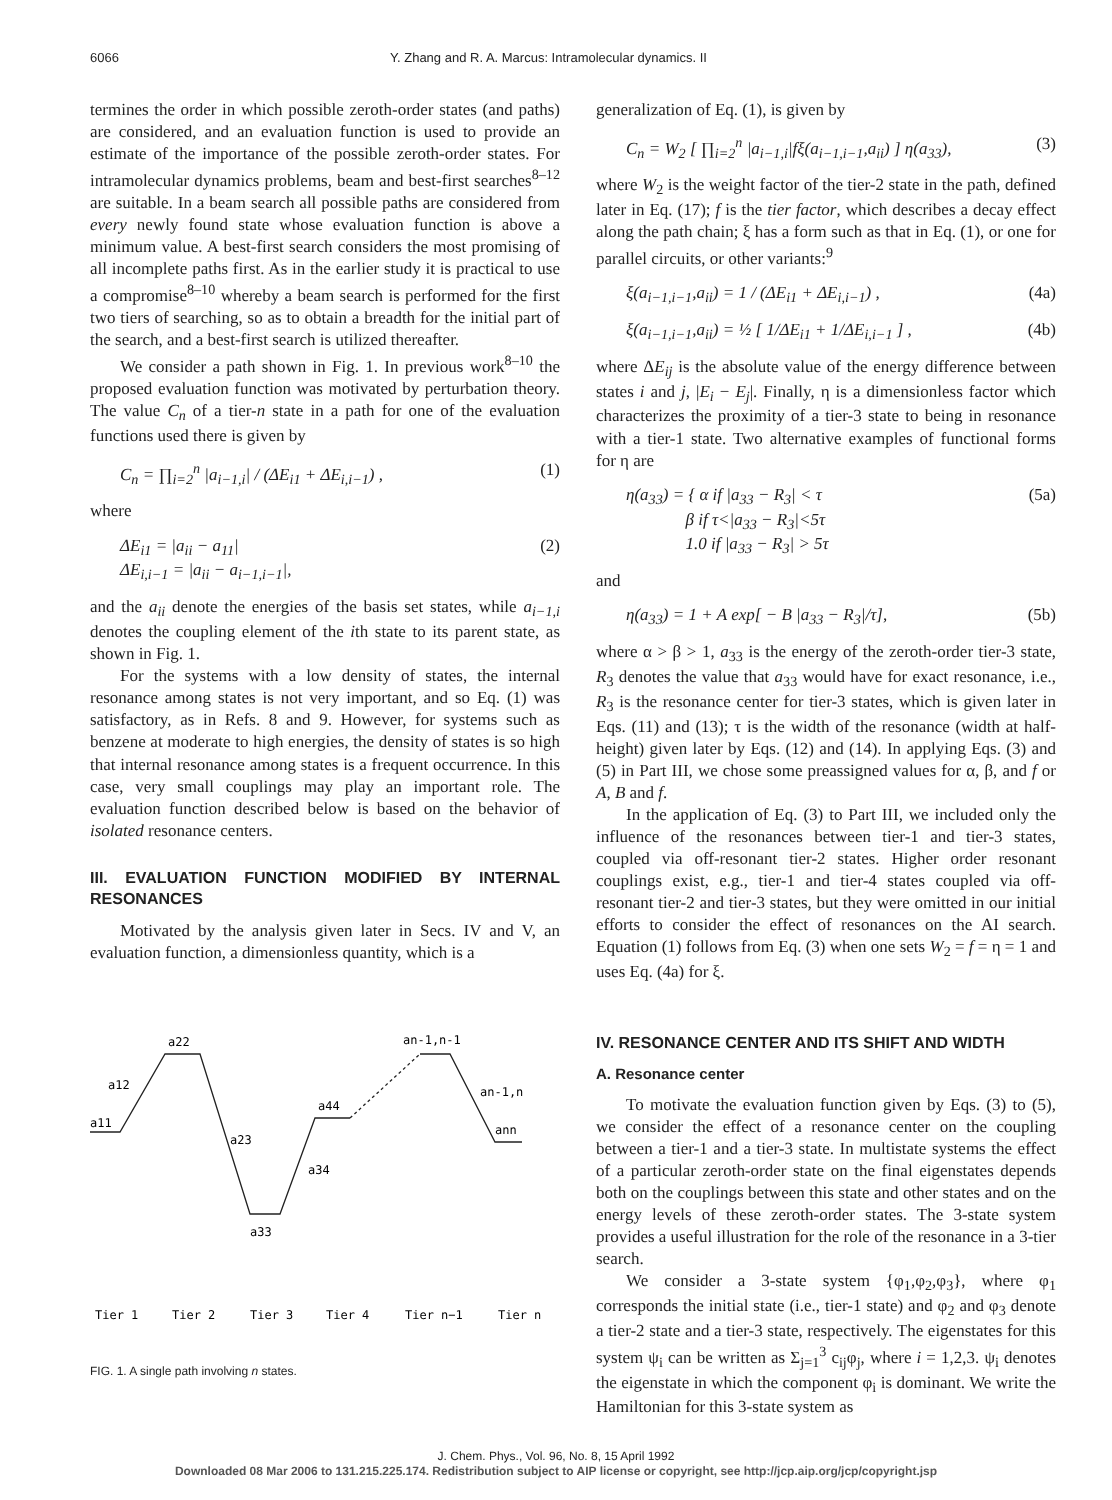6066 Y. Zhang and R. A. Marcus: Intramolecular dynamics. II
termines the order in which possible zeroth-order states (and paths) are considered, and an evaluation function is used to provide an estimate of the importance of the possible zeroth-order states. For intramolecular dynamics problems, beam and best-first searches<sup>8–12</sup> are suitable. In a beam search all possible paths are considered from every newly found state whose evaluation function is above a minimum value. A best-first search considers the most promising of all incomplete paths first. As in the earlier study it is practical to use a compromise<sup>8–10</sup> whereby a beam search is performed for the first two tiers of searching, so as to obtain a breadth for the initial part of the search, and a best-first search is utilized thereafter.
We consider a path shown in Fig. 1. In previous work<sup>8–10</sup> the proposed evaluation function was motivated by perturbation theory. The value C<sub>n</sub> of a tier-n state in a path for one of the evaluation functions used there is given by
C<sub>n</sub> = ∏<sub>i=2</sub><sup>n</sup> |a<sub>i−1,i</sub>| / (ΔE<sub>i1</sub> + ΔE<sub>i,i−1</sub>) , (1)
where
ΔE<sub>i1</sub> = |a<sub>ii</sub> − a<sub>11</sub>|
ΔE<sub>i,i−1</sub> = |a<sub>ii</sub> − a<sub>i−1,i−1</sub>|, (2)
and the a<sub>ii</sub> denote the energies of the basis set states, while a<sub>i−1,i</sub> denotes the coupling element of the ith state to its parent state, as shown in Fig. 1.
For the systems with a low density of states, the internal resonance among states is not very important, and so Eq. (1) was satisfactory, as in Refs. 8 and 9. However, for systems such as benzene at moderate to high energies, the density of states is so high that internal resonance among states is a frequent occurrence. In this case, very small couplings may play an important role. The evaluation function described below is based on the behavior of isolated resonance centers.
III. EVALUATION FUNCTION MODIFIED BY INTERNAL RESONANCES
Motivated by the analysis given later in Secs. IV and V, an evaluation function, a dimensionless quantity, which is a
a11
a12
a22
a23
a33
a34
a44
an-1,n-1
an-1,n
ann
Tier 1
Tier 2
Tier 3
Tier 4
Tier n−1
Tier n
FIG. 1. A single path involving n states.
generalization of Eq. (1), is given by
C<sub>n</sub> = W<sub>2</sub> [ ∏<sub>i=2</sub><sup>n</sup> |a<sub>i−1,i</sub>|fξ(a<sub>i−1,i−1</sub>,a<sub>ii</sub>) ] η(a<sub>33</sub>), (3)
where W<sub>2</sub> is the weight factor of the tier-2 state in the path, defined later in Eq. (17); f is the tier factor, which describes a decay effect along the path chain; ξ has a form such as that in Eq. (1), or one for parallel circuits, or other variants:<sup>9</sup>
ξ(a<sub>i−1,i−1</sub>,a<sub>ii</sub>) = 1 / (ΔE<sub>i1</sub> + ΔE<sub>i,i−1</sub>) , (4a)
ξ(a<sub>i−1,i−1</sub>,a<sub>ii</sub>) = ½ [ 1/ΔE<sub>i1</sub> + 1/ΔE<sub>i,i−1</sub> ] , (4b)
where ΔE<sub>ij</sub> is the absolute value of the energy difference between states i and j, |E<sub>i</sub> − E<sub>j</sub>|. Finally, η is a dimensionless factor which characterizes the proximity of a tier-3 state to being in resonance with a tier-1 state. Two alternative examples of functional forms for η are
η(a<sub>33</sub>) = { α if |a<sub>33</sub> − R<sub>3</sub>| < τ
β if τ<|a<sub>33</sub> − R<sub>3</sub>|<5τ
1.0 if |a<sub>33</sub> − R<sub>3</sub>| > 5τ (5a)
and
η(a<sub>33</sub>) = 1 + A exp[ − B |a<sub>33</sub> − R<sub>3</sub>|/τ], (5b)
where α > β > 1, a<sub>33</sub> is the energy of the zeroth-order tier-3 state, R<sub>3</sub> denotes the value that a<sub>33</sub> would have for exact resonance, i.e., R<sub>3</sub> is the resonance center for tier-3 states, which is given later in Eqs. (11) and (13); τ is the width of the resonance (width at half-height) given later by Eqs. (12) and (14). In applying Eqs. (3) and (5) in Part III, we chose some preassigned values for α, β, and f or A, B and f.
In the application of Eq. (3) to Part III, we included only the influence of the resonances between tier-1 and tier-3 states, coupled via off-resonant tier-2 states. Higher order resonant couplings exist, e.g., tier-1 and tier-4 states coupled via off-resonant tier-2 and tier-3 states, but they were omitted in our initial efforts to consider the effect of resonances on the AI search. Equation (1) follows from Eq. (3) when one sets W<sub>2</sub> = f = η = 1 and uses Eq. (4a) for ξ.
IV. RESONANCE CENTER AND ITS SHIFT AND WIDTH
A. Resonance center
To motivate the evaluation function given by Eqs. (3) to (5), we consider the effect of a resonance center on the coupling between a tier-1 and a tier-3 state. In multistate systems the effect of a particular zeroth-order state on the final eigenstates depends both on the couplings between this state and other states and on the energy levels of these zeroth-order states. The 3-state system provides a useful illustration for the role of the resonance in a 3-tier search.
We consider a 3-state system {φ<sub>1</sub>,φ<sub>2</sub>,φ<sub>3</sub>}, where φ<sub>1</sub> corresponds the initial state (i.e., tier-1 state) and φ<sub>2</sub> and φ<sub>3</sub> denote a tier-2 state and a tier-3 state, respectively. The eigenstates for this system ψ<sub>i</sub> can be written as Σ<sub>j=1</sub><sup>3</sup> c<sub>ij</sub>φ<sub>j</sub>, where i = 1,2,3. ψ<sub>i</sub> denotes the eigenstate in which the component φ<sub>i</sub> is dominant. We write the Hamiltonian for this 3-state system as
J. Chem. Phys., Vol. 96, No. 8, 15 April 1992
Downloaded 08 Mar 2006 to 131.215.225.174. Redistribution subject to AIP license or copyright, see http://jcp.aip.org/jcp/copyright.jsp